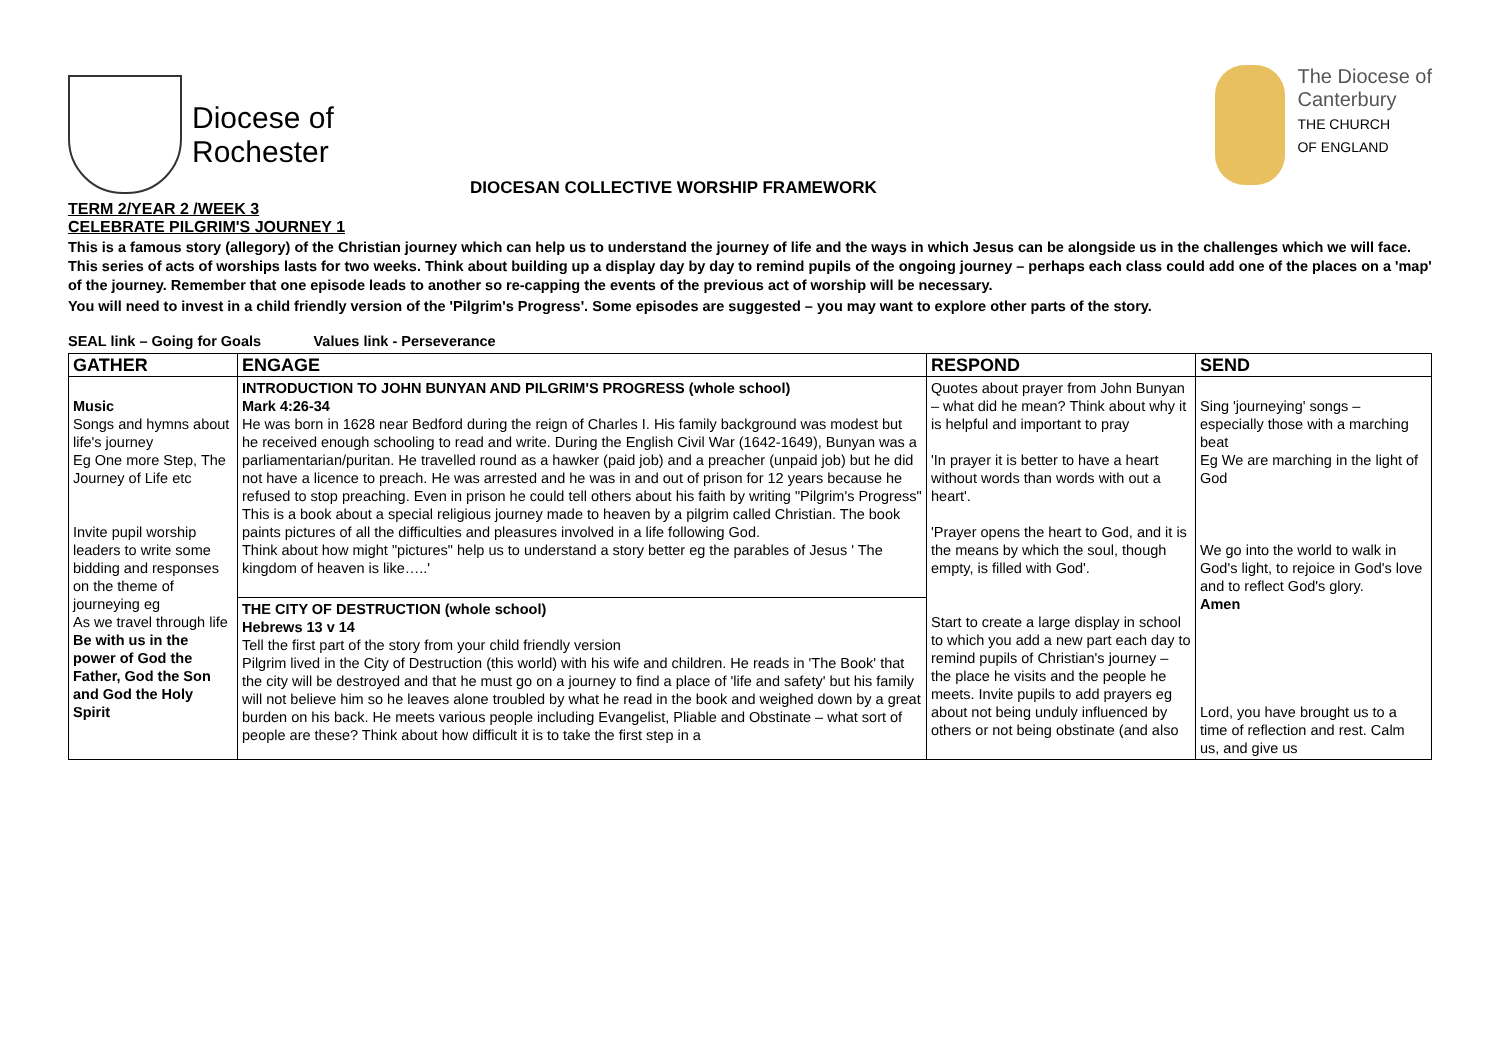Diocese of
Rochester
DIOCESAN COLLECTIVE WORSHIP FRAMEWORK
The Diocese of
Canterbury
THE CHURCH
OF ENGLAND
TERM 2/YEAR 2 /WEEK 3
CELEBRATE PILGRIM'S JOURNEY 1
This is a famous story (allegory) of the Christian journey which can help us to understand the journey of life and the ways in which Jesus can be alongside us in the challenges which we will face. This series of acts of worships lasts for two weeks. Think about building up a display day by day to remind pupils of the ongoing journey – perhaps each class could add one of the places on a 'map' of the journey. Remember that one episode leads to another so re-capping the events of the previous act of worship will be necessary.
You will need to invest in a child friendly version of the 'Pilgrim's Progress'. Some episodes are suggested – you may want to explore other parts of the story.
SEAL link – Going for Goals Values link - Perseverance
| GATHER | ENGAGE | RESPOND | SEND |
| --- | --- | --- | --- |
| Music Songs and hymns about life's journey Eg One more Step, The Journey of Life etc Invite pupil worship leaders to write some bidding and responses on the theme of journeying eg As we travel through life Be with us in the power of God the Father, God the Son and God the Holy Spirit | INTRODUCTION TO JOHN BUNYAN AND PILGRIM'S PROGRESS (whole school) Mark 4:26-34 He was born in 1628 near Bedford during the reign of Charles I. His family background was modest but he received enough schooling to read and write. During the English Civil War (1642-1649), Bunyan was a parliamentarian/puritan. He travelled round as a hawker (paid job) and a preacher (unpaid job) but he did not have a licence to preach. He was arrested and he was in and out of prison for 12 years because he refused to stop preaching. Even in prison he could tell others about his faith by writing "Pilgrim's Progress" This is a book about a special religious journey made to heaven by a pilgrim called Christian. The book paints pictures of all the difficulties and pleasures involved in a life following God. Think about how might "pictures" help us to understand a story better eg the parables of Jesus ' The kingdom of heaven is like…..' | Quotes about prayer from John Bunyan – what did he mean? Think about why it is helpful and important to pray 'In prayer it is better to have a heart without words than words with out a heart'. 'Prayer opens the heart to God, and it is the means by which the soul, though empty, is filled with God'. Start to create a large display in school to which you add a new part each day to remind pupils of Christian's journey – the place he visits and the people he meets. Invite pupils to add prayers eg about not being unduly influenced by others or not being obstinate (and also | Sing 'journeying' songs – especially those with a marching beat Eg We are marching in the light of God We go into the world to walk in God's light, to rejoice in God's love and to reflect God's glory. Amen Lord, you have brought us to a time of reflection and rest. Calm us, and give us |
| | THE CITY OF DESTRUCTION (whole school) Hebrews 13 v 14 Tell the first part of the story from your child friendly version Pilgrim lived in the City of Destruction (this world) with his wife and children. He reads in 'The Book' that the city will be destroyed and that he must go on a journey to find a place of 'life and safety' but his family will not believe him so he leaves alone troubled by what he read in the book and weighed down by a great burden on his back. He meets various people including Evangelist, Pliable and Obstinate – what sort of people are these? Think about how difficult it is to take the first step in a | | |